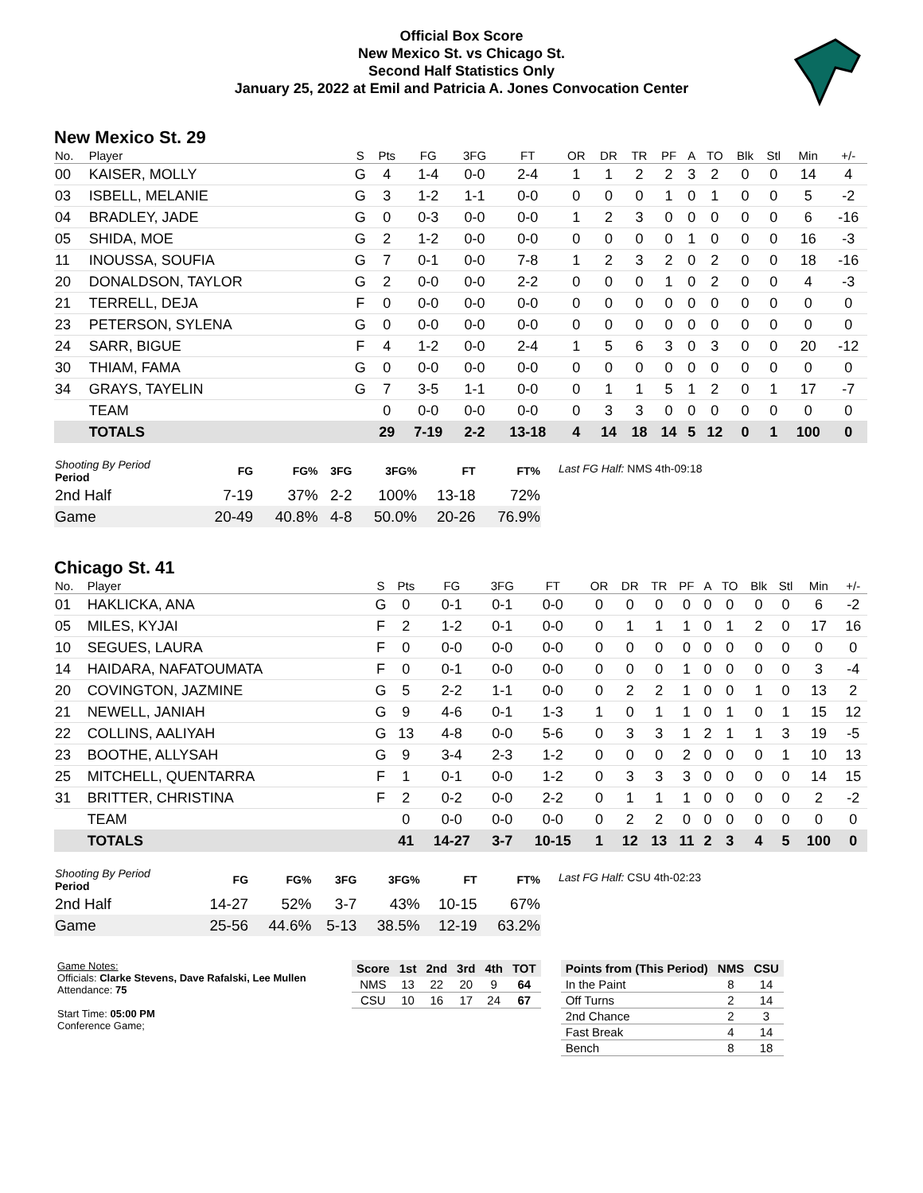Official Box Score
New Mexico St. vs Chicago St.
Second Half Statistics Only
January 25, 2022 at Emil and Patricia A. Jones Convocation Center
New Mexico St. 29
| No. | Player | S | Pts | FG | 3FG | FT | OR | DR | TR | PF | A | TO | Blk | Stl | Min | +/- |
| --- | --- | --- | --- | --- | --- | --- | --- | --- | --- | --- | --- | --- | --- | --- | --- | --- |
| 00 | KAISER, MOLLY | G | 4 | 1-4 | 0-0 | 2-4 | 1 | 1 | 2 | 2 | 3 | 2 | 0 | 0 | 14 | 4 |
| 03 | ISBELL, MELANIE | G | 3 | 1-2 | 1-1 | 0-0 | 0 | 0 | 0 | 1 | 0 | 1 | 0 | 0 | 5 | -2 |
| 04 | BRADLEY, JADE | G | 0 | 0-3 | 0-0 | 0-0 | 1 | 2 | 3 | 0 | 0 | 0 | 0 | 0 | 6 | -16 |
| 05 | SHIDA, MOE | G | 2 | 1-2 | 0-0 | 0-0 | 0 | 0 | 0 | 0 | 1 | 0 | 0 | 0 | 16 | -3 |
| 11 | INOUSSA, SOUFIA | G | 7 | 0-1 | 0-0 | 7-8 | 1 | 2 | 3 | 2 | 0 | 2 | 0 | 0 | 18 | -16 |
| 20 | DONALDSON, TAYLOR | G | 2 | 0-0 | 0-0 | 2-2 | 0 | 0 | 0 | 1 | 0 | 2 | 0 | 0 | 4 | -3 |
| 21 | TERRELL, DEJA | F | 0 | 0-0 | 0-0 | 0-0 | 0 | 0 | 0 | 0 | 0 | 0 | 0 | 0 | 0 | 0 |
| 23 | PETERSON, SYLENA | G | 0 | 0-0 | 0-0 | 0-0 | 0 | 0 | 0 | 0 | 0 | 0 | 0 | 0 | 0 | 0 |
| 24 | SARR, BIGUE | F | 4 | 1-2 | 0-0 | 2-4 | 1 | 5 | 6 | 3 | 0 | 3 | 0 | 0 | 20 | -12 |
| 30 | THIAM, FAMA | G | 0 | 0-0 | 0-0 | 0-0 | 0 | 0 | 0 | 0 | 0 | 0 | 0 | 0 | 0 | 0 |
| 34 | GRAYS, TAYELIN | G | 7 | 3-5 | 1-1 | 0-0 | 0 | 1 | 1 | 5 | 1 | 2 | 0 | 1 | 17 | -7 |
| | TEAM | | 0 | 0-0 | 0-0 | 0-0 | 0 | 3 | 3 | 0 | 0 | 0 | 0 | 0 | 0 | 0 |
| | TOTALS | | 29 | 7-19 | 2-2 | 13-18 | 4 | 14 | 18 | 14 | 5 | 12 | 0 | 1 | 100 | 0 |
| Shooting By Period Period | FG | FG% | 3FG | 3FG% | FT | FT% |
| --- | --- | --- | --- | --- | --- | --- |
| 2nd Half | 7-19 | 37% | 2-2 | 100% | 13-18 | 72% |
| Game | 20-49 | 40.8% | 4-8 | 50.0% | 20-26 | 76.9% |
Last FG Half: NMS 4th-09:18
Chicago St. 41
| No. | Player | S | Pts | FG | 3FG | FT | OR | DR | TR | PF | A | TO | Blk | Stl | Min | +/- |
| --- | --- | --- | --- | --- | --- | --- | --- | --- | --- | --- | --- | --- | --- | --- | --- | --- |
| 01 | HAKLICKA, ANA | G | 0 | 0-1 | 0-1 | 0-0 | 0 | 0 | 0 | 0 | 0 | 0 | 0 | 0 | 6 | -2 |
| 05 | MILES, KYJAI | F | 2 | 1-2 | 0-1 | 0-0 | 0 | 1 | 1 | 1 | 0 | 1 | 2 | 0 | 17 | 16 |
| 10 | SEGUES, LAURA | F | 0 | 0-0 | 0-0 | 0-0 | 0 | 0 | 0 | 0 | 0 | 0 | 0 | 0 | 0 | 0 |
| 14 | HAIDARA, NAFATOUMATA | F | 0 | 0-1 | 0-0 | 0-0 | 0 | 0 | 0 | 1 | 0 | 0 | 0 | 0 | 3 | -4 |
| 20 | COVINGTON, JAZMINE | G | 5 | 2-2 | 1-1 | 0-0 | 0 | 2 | 2 | 1 | 0 | 0 | 1 | 0 | 13 | 2 |
| 21 | NEWELL, JANIAH | G | 9 | 4-6 | 0-1 | 1-3 | 1 | 0 | 1 | 1 | 0 | 1 | 0 | 1 | 15 | 12 |
| 22 | COLLINS, AALIYAH | G | 13 | 4-8 | 0-0 | 5-6 | 0 | 3 | 3 | 1 | 2 | 1 | 1 | 3 | 19 | -5 |
| 23 | BOOTHE, ALLYSAH | G | 9 | 3-4 | 2-3 | 1-2 | 0 | 0 | 0 | 2 | 0 | 0 | 0 | 1 | 10 | 13 |
| 25 | MITCHELL, QUENTARRA | F | 1 | 0-1 | 0-0 | 1-2 | 0 | 3 | 3 | 3 | 0 | 0 | 0 | 0 | 14 | 15 |
| 31 | BRITTER, CHRISTINA | F | 2 | 0-2 | 0-0 | 2-2 | 0 | 1 | 1 | 1 | 0 | 0 | 0 | 0 | 2 | -2 |
| | TEAM | | 0 | 0-0 | 0-0 | 0-0 | 0 | 2 | 2 | 0 | 0 | 0 | 0 | 0 | 0 | 0 |
| | TOTALS | | 41 | 14-27 | 3-7 | 10-15 | 1 | 12 | 13 | 11 | 2 | 3 | 4 | 5 | 100 | 0 |
| Shooting By Period Period | FG | FG% | 3FG | 3FG% | FT | FT% |
| --- | --- | --- | --- | --- | --- | --- |
| 2nd Half | 14-27 | 52% | 3-7 | 43% | 10-15 | 67% |
| Game | 25-56 | 44.6% | 5-13 | 38.5% | 12-19 | 63.2% |
Last FG Half: CSU 4th-02:23
Game Notes:
Officials: Clarke Stevens, Dave Rafalski, Lee Mullen
Attendance: 75
Start Time: 05:00 PM
Conference Game;
| Score | 1st | 2nd | 3rd | 4th | TOT |
| --- | --- | --- | --- | --- | --- |
| NMS | 13 | 22 | 20 | 9 | 64 |
| CSU | 10 | 16 | 17 | 24 | 67 |
| Points from (This Period) | NMS | CSU |
| --- | --- | --- |
| In the Paint | 8 | 14 |
| Off Turns | 2 | 14 |
| 2nd Chance | 2 | 3 |
| Fast Break | 4 | 14 |
| Bench | 8 | 18 |